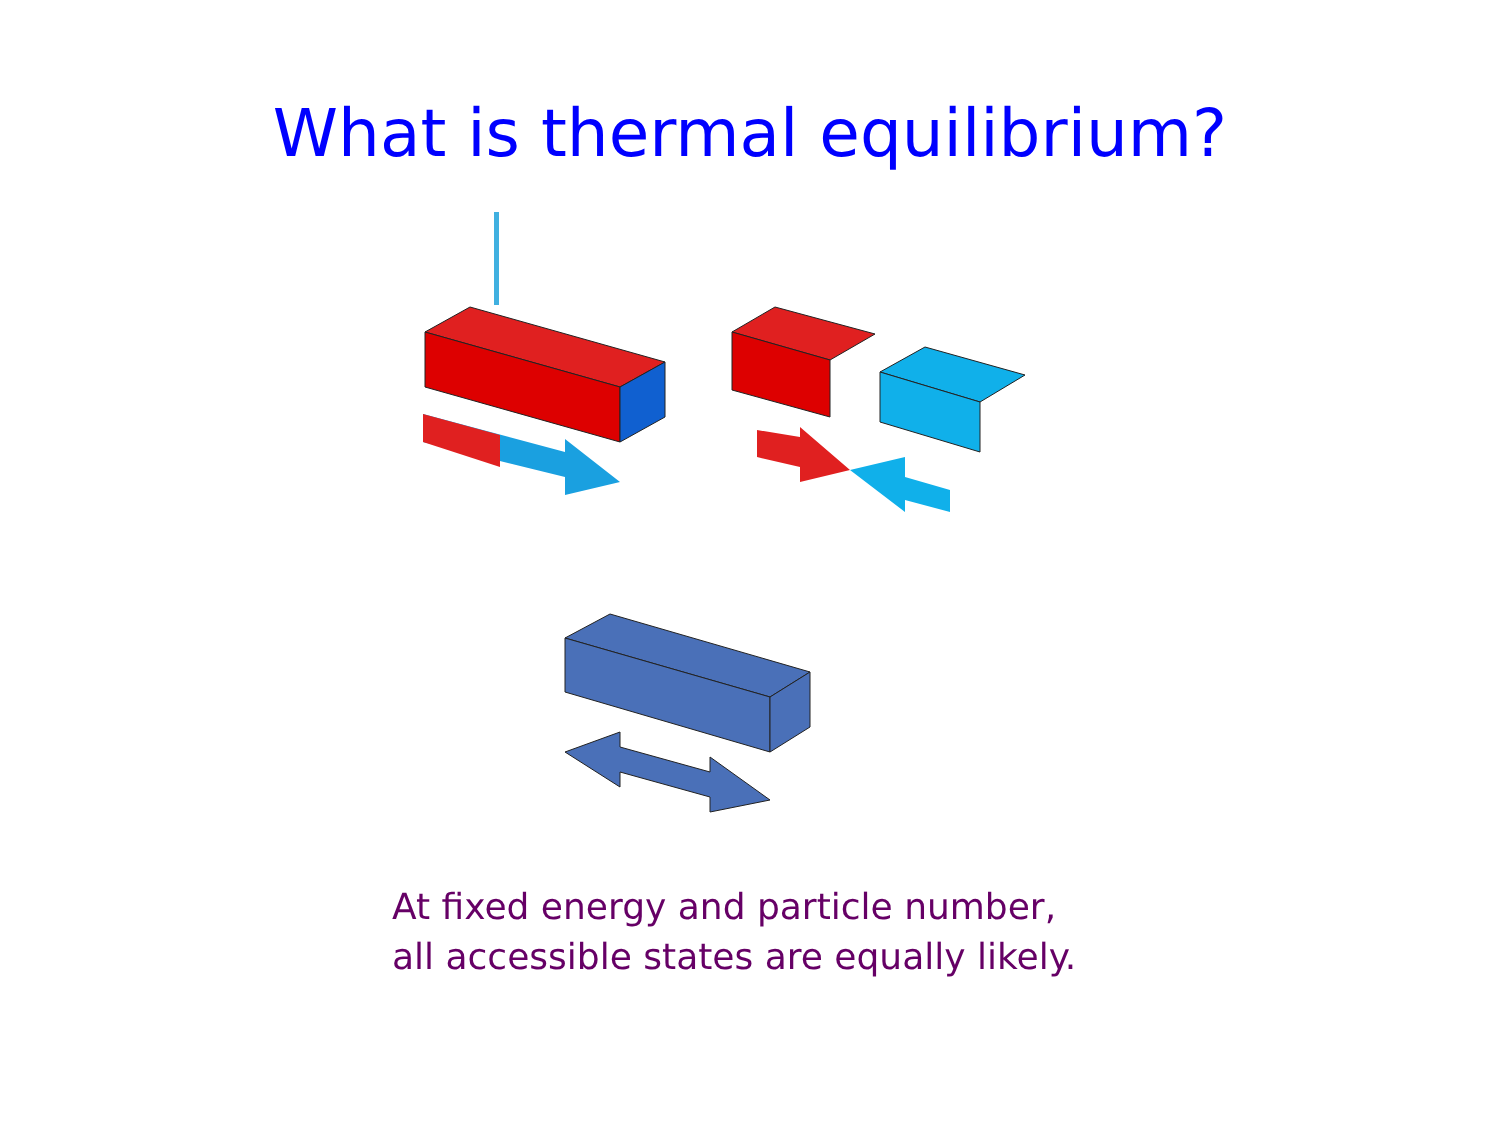What is thermal equilibrium?
At fixed energy and particle number,
all accessible states are equally likely.